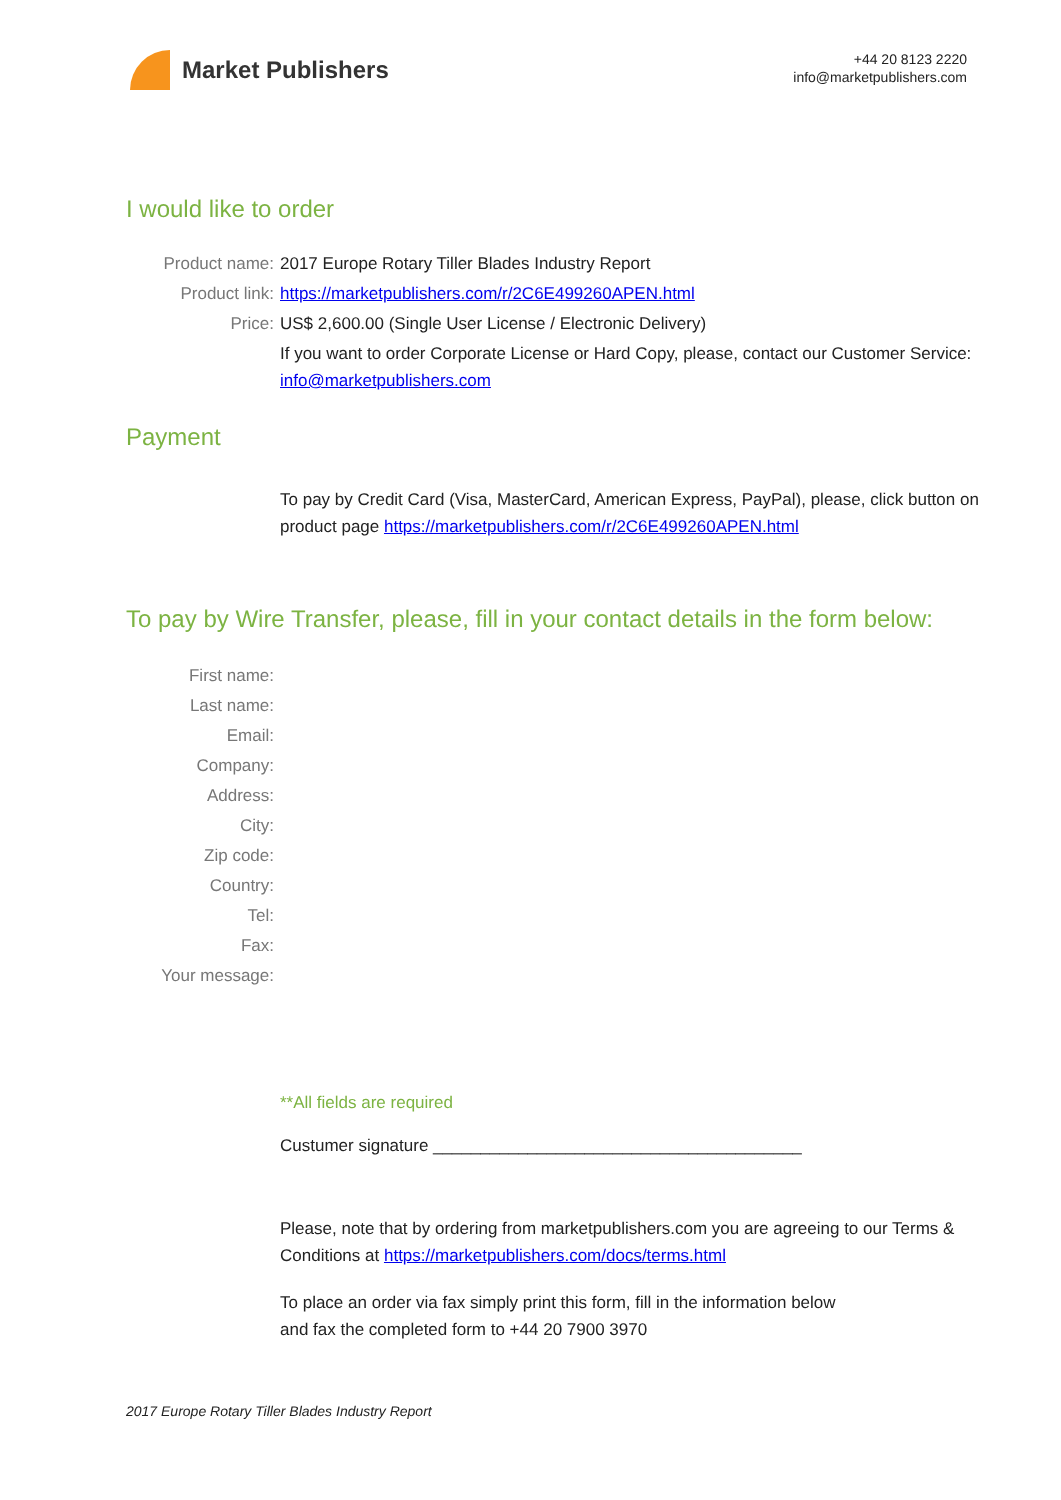Market Publishers
+44 20 8123 2220
info@marketpublishers.com
I would like to order
Product name: 2017 Europe Rotary Tiller Blades Industry Report
Product link: https://marketpublishers.com/r/2C6E499260APEN.html
Price: US$ 2,600.00 (Single User License / Electronic Delivery)
If you want to order Corporate License or Hard Copy, please, contact our Customer Service:
info@marketpublishers.com
Payment
To pay by Credit Card (Visa, MasterCard, American Express, PayPal), please, click button on product page https://marketpublishers.com/r/2C6E499260APEN.html
To pay by Wire Transfer, please, fill in your contact details in the form below:
First name:
Last name:
Email:
Company:
Address:
City:
Zip code:
Country:
Tel:
Fax:
Your message:
**All fields are required
Custumer signature _______________________________________
Please, note that by ordering from marketpublishers.com you are agreeing to our Terms & Conditions at https://marketpublishers.com/docs/terms.html
To place an order via fax simply print this form, fill in the information below
and fax the completed form to +44 20 7900 3970
2017 Europe Rotary Tiller Blades Industry Report